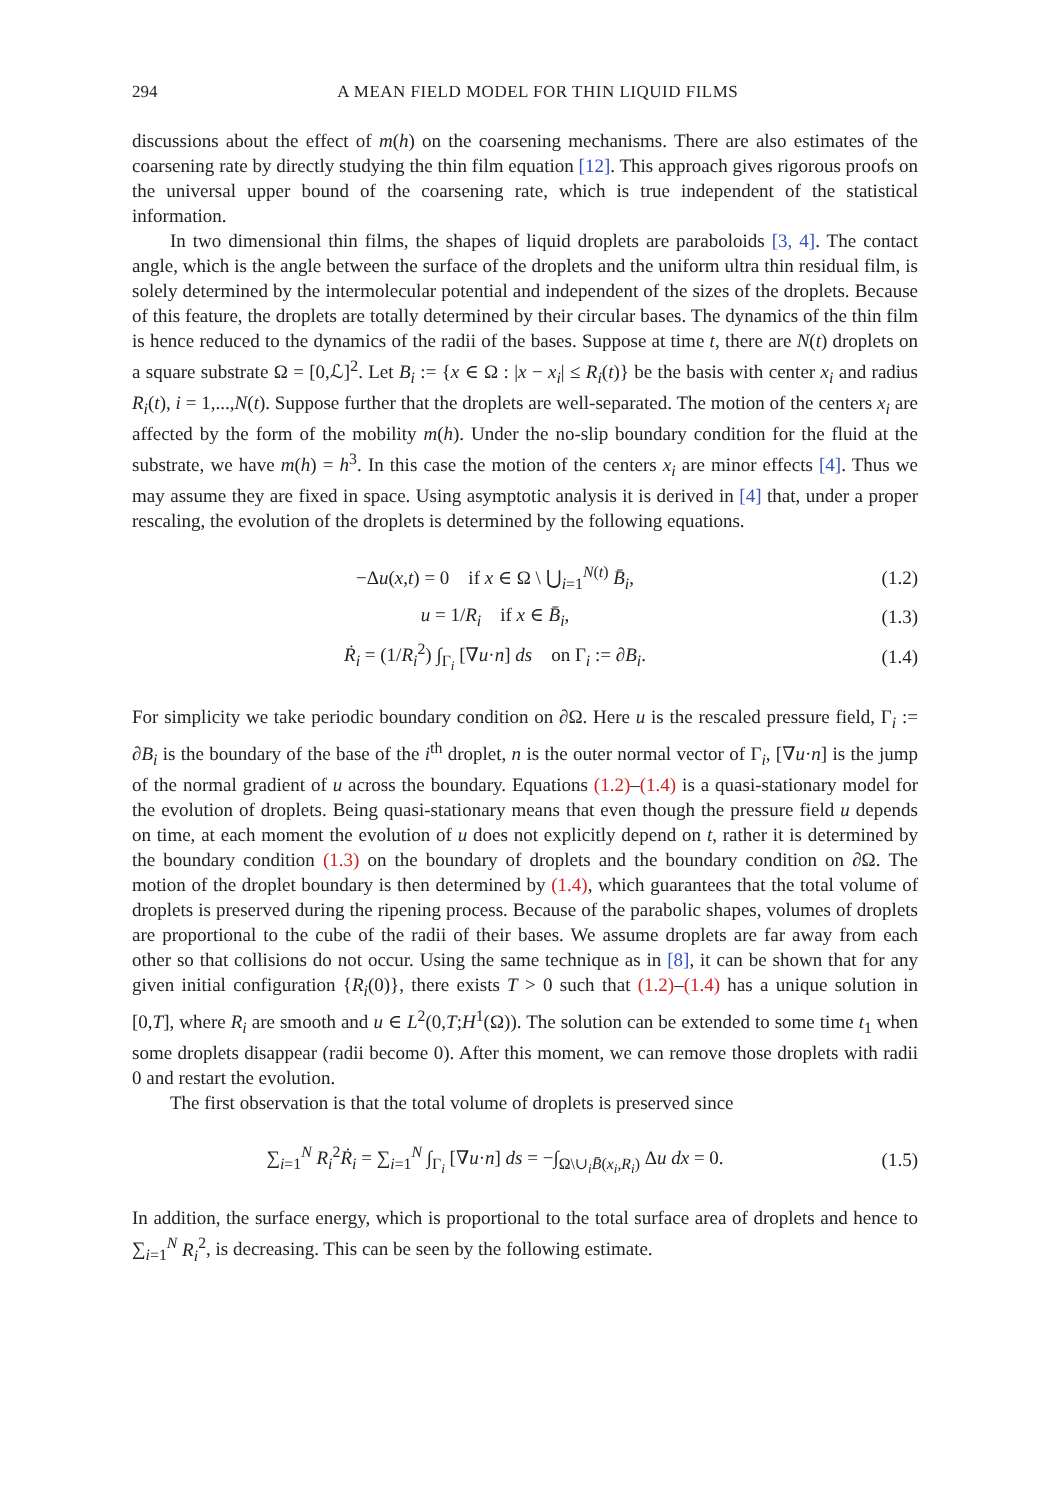294 A MEAN FIELD MODEL FOR THIN LIQUID FILMS
discussions about the effect of m(h) on the coarsening mechanisms. There are also estimates of the coarsening rate by directly studying the thin film equation [12]. This approach gives rigorous proofs on the universal upper bound of the coarsening rate, which is true independent of the statistical information.
In two dimensional thin films, the shapes of liquid droplets are paraboloids [3, 4]. The contact angle, which is the angle between the surface of the droplets and the uniform ultra thin residual film, is solely determined by the intermolecular potential and independent of the sizes of the droplets. Because of this feature, the droplets are totally determined by their circular bases. The dynamics of the thin film is hence reduced to the dynamics of the radii of the bases. Suppose at time t, there are N(t) droplets on a square substrate Ω = [0,ℒ]<sup>2</sup>. Let B<sub>i</sub> := {x ∈ Ω : |x − x<sub>i</sub>| ≤ R<sub>i</sub>(t)} be the basis with center x<sub>i</sub> and radius R<sub>i</sub>(t), i = 1,...,N(t). Suppose further that the droplets are well-separated. The motion of the centers x<sub>i</sub> are affected by the form of the mobility m(h). Under the no-slip boundary condition for the fluid at the substrate, we have m(h) = h<sup>3</sup>. In this case the motion of the centers x<sub>i</sub> are minor effects [4]. Thus we may assume they are fixed in space. Using asymptotic analysis it is derived in [4] that, under a proper rescaling, the evolution of the droplets is determined by the following equations.
−Δu(x,t) = 0 if x ∈ Ω \ ⋃<sub>i=1</sub><sup>N(t)</sup> B̄<sub>i</sub>, (1.2)
u = 1/R<sub>i</sub> if x ∈ B̄<sub>i</sub>, (1.3)
Ṙ<sub>i</sub> = (1/R<sub>i</sub><sup>2</sup>) ∫<sub>Γ<sub>i</sub></sub> [∇u·n] ds on Γ<sub>i</sub> := ∂B<sub>i</sub>. (1.4)
For simplicity we take periodic boundary condition on ∂Ω. Here u is the rescaled pressure field, Γ<sub>i</sub> := ∂B<sub>i</sub> is the boundary of the base of the i<sup>th</sup> droplet, n is the outer normal vector of Γ<sub>i</sub>, [∇u·n] is the jump of the normal gradient of u across the boundary. Equations (1.2)–(1.4) is a quasi-stationary model for the evolution of droplets. Being quasi-stationary means that even though the pressure field u depends on time, at each moment the evolution of u does not explicitly depend on t, rather it is determined by the boundary condition (1.3) on the boundary of droplets and the boundary condition on ∂Ω. The motion of the droplet boundary is then determined by (1.4), which guarantees that the total volume of droplets is preserved during the ripening process. Because of the parabolic shapes, volumes of droplets are proportional to the cube of the radii of their bases. We assume droplets are far away from each other so that collisions do not occur. Using the same technique as in [8], it can be shown that for any given initial configuration {R<sub>i</sub>(0)}, there exists T > 0 such that (1.2)–(1.4) has a unique solution in [0,T], where R<sub>i</sub> are smooth and u ∈ L<sup>2</sup>(0,T;H<sup>1</sup>(Ω)). The solution can be extended to some time t<sub>1</sub> when some droplets disappear (radii become 0). After this moment, we can remove those droplets with radii 0 and restart the evolution.
The first observation is that the total volume of droplets is preserved since
∑<sub>i=1</sub><sup>N</sup> R<sub>i</sub><sup>2</sup>Ṙ<sub>i</sub> = ∑<sub>i=1</sub><sup>N</sup> ∫<sub>Γ<sub>i</sub></sub> [∇u·n] ds = −∫<sub>Ω\∪<sub>i</sub>B̄(x<sub>i</sub>,R<sub>i</sub>)</sub> Δu dx = 0. (1.5)
In addition, the surface energy, which is proportional to the total surface area of droplets and hence to ∑<sub>i=1</sub><sup>N</sup> R<sub>i</sub><sup>2</sup>, is decreasing. This can be seen by the following estimate.